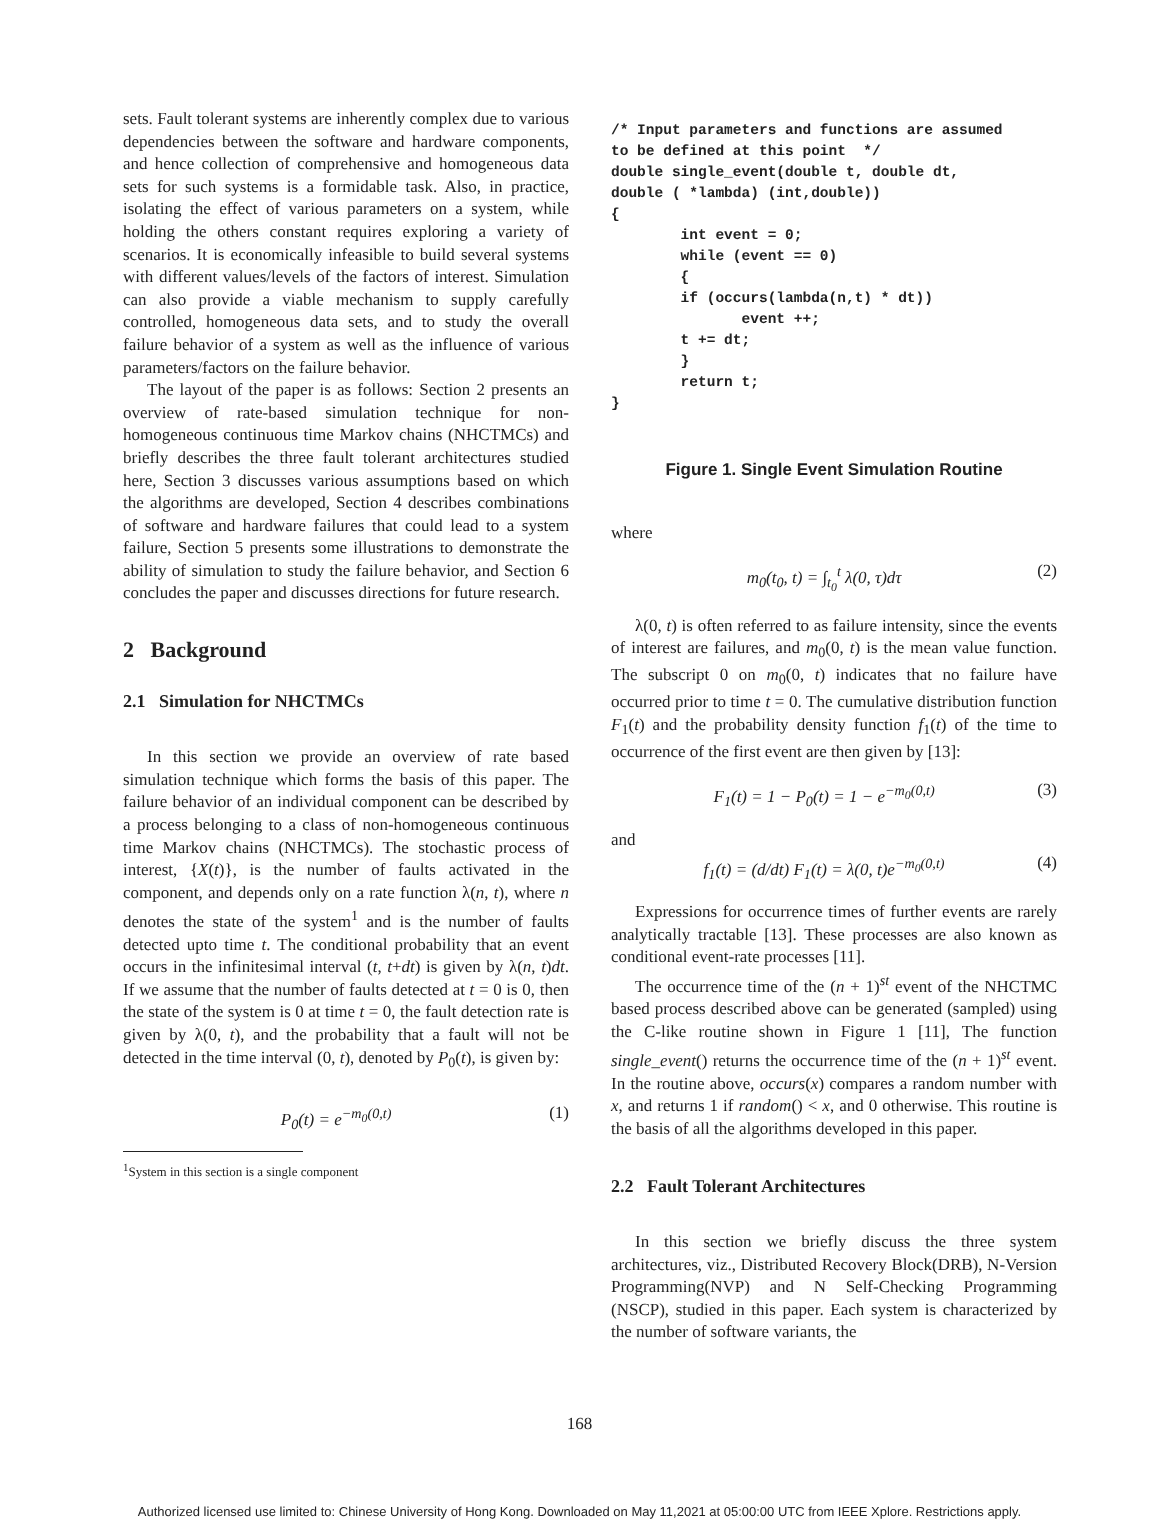sets. Fault tolerant systems are inherently complex due to various dependencies between the software and hardware components, and hence collection of comprehensive and homogeneous data sets for such systems is a formidable task. Also, in practice, isolating the effect of various parameters on a system, while holding the others constant requires exploring a variety of scenarios. It is economically infeasible to build several systems with different values/levels of the factors of interest. Simulation can also provide a viable mechanism to supply carefully controlled, homogeneous data sets, and to study the overall failure behavior of a system as well as the influence of various parameters/factors on the failure behavior.
The layout of the paper is as follows: Section 2 presents an overview of rate-based simulation technique for non-homogeneous continuous time Markov chains (NHCTMCs) and briefly describes the three fault tolerant architectures studied here, Section 3 discusses various assumptions based on which the algorithms are developed, Section 4 describes combinations of software and hardware failures that could lead to a system failure, Section 5 presents some illustrations to demonstrate the ability of simulation to study the failure behavior, and Section 6 concludes the paper and discusses directions for future research.
2 Background
2.1 Simulation for NHCTMCs
In this section we provide an overview of rate based simulation technique which forms the basis of this paper. The failure behavior of an individual component can be described by a process belonging to a class of non-homogeneous continuous time Markov chains (NHCTMCs). The stochastic process of interest, {X(t)}, is the number of faults activated in the component, and depends only on a rate function λ(n, t), where n denotes the state of the system<sup>1</sup> and is the number of faults detected upto time t. The conditional probability that an event occurs in the infinitesimal interval (t, t+dt) is given by λ(n, t)dt. If we assume that the number of faults detected at t = 0 is 0, then the state of the system is 0 at time t = 0, the fault detection rate is given by λ(0, t), and the probability that a fault will not be detected in the time interval (0, t), denoted by P<sub>0</sub>(t), is given by:
P<sub>0</sub>(t) = e<sup>−m<sub>0</sub>(0,t)</sup> (1)
<sup>1</sup> System in this section is a single component
/* Input parameters and functions are assumed
to be defined at this point  */
double single_event(double t, double dt,
double ( *lambda) (int,double))
{
        int event = 0;
        while (event == 0)
        {
        if (occurs(lambda(n,t) * dt))
               event ++;
        t += dt;
        }
        return t;
}
Figure 1. Single Event Simulation Routine
where
m<sub>0</sub>(t<sub>0</sub>, t) = ∫<sub>t<sub>0</sub></sub><sup>t</sup> λ(0, τ)dτ (2)
λ(0, t) is often referred to as failure intensity, since the events of interest are failures, and m<sub>0</sub>(0, t) is the mean value function. The subscript 0 on m<sub>0</sub>(0, t) indicates that no failure have occurred prior to time t = 0. The cumulative distribution function F<sub>1</sub>(t) and the probability density function f<sub>1</sub>(t) of the time to occurrence of the first event are then given by [13]:
F<sub>1</sub>(t) = 1 − P<sub>0</sub>(t) = 1 − e<sup>−m<sub>0</sub>(0,t)</sup> (3)
and
f<sub>1</sub>(t) = (d/dt) F<sub>1</sub>(t) = λ(0, t)e<sup>−m<sub>0</sub>(0,t)</sup> (4)
Expressions for occurrence times of further events are rarely analytically tractable [13]. These processes are also known as conditional event-rate processes [11].
The occurrence time of the (n + 1)<sup>st</sup> event of the NHCTMC based process described above can be generated (sampled) using the C-like routine shown in Figure 1 [11], The function single_event() returns the occurrence time of the (n + 1)<sup>st</sup> event. In the routine above, occurs(x) compares a random number with x, and returns 1 if random() < x, and 0 otherwise. This routine is the basis of all the algorithms developed in this paper.
2.2 Fault Tolerant Architectures
In this section we briefly discuss the three system architectures, viz., Distributed Recovery Block(DRB), N-Version Programming(NVP) and N Self-Checking Programming (NSCP), studied in this paper. Each system is characterized by the number of software variants, the
168
Authorized licensed use limited to: Chinese University of Hong Kong. Downloaded on May 11,2021 at 05:00:00 UTC from IEEE Xplore. Restrictions apply.